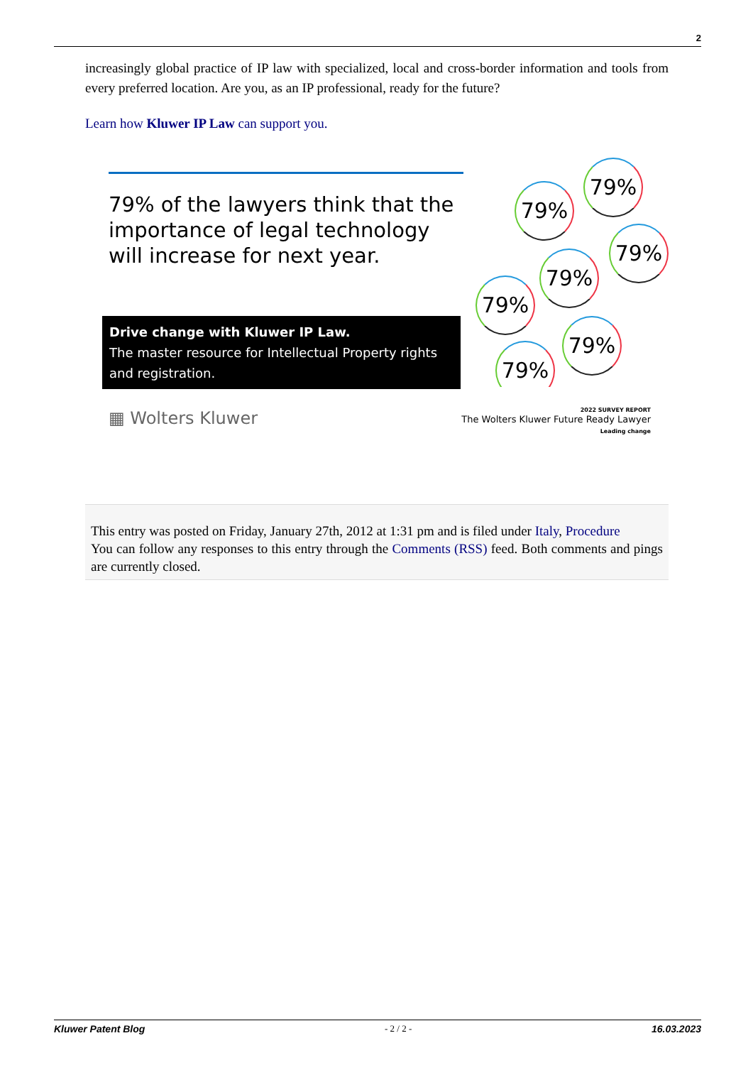2
increasingly global practice of IP law with specialized, local and cross-border information and tools from every preferred location. Are you, as an IP professional, ready for the future?
Learn how Kluwer IP Law can support you.
79% of the lawyers think that the importance of legal technology will increase for next year.
Drive change with Kluwer IP Law.
The master resource for Intellectual Property rights and registration.
79%
79%
79%
79%
79%
79%
79%
▦ Wolters Kluwer
2022 SURVEY REPORT
The Wolters Kluwer Future Ready Lawyer
Leading change
This entry was posted on Friday, January 27th, 2012 at 1:31 pm and is filed under Italy, Procedure
You can follow any responses to this entry through the Comments (RSS) feed. Both comments and pings are currently closed.
Kluwer Patent Blog - 2 / 2 - 16.03.2023